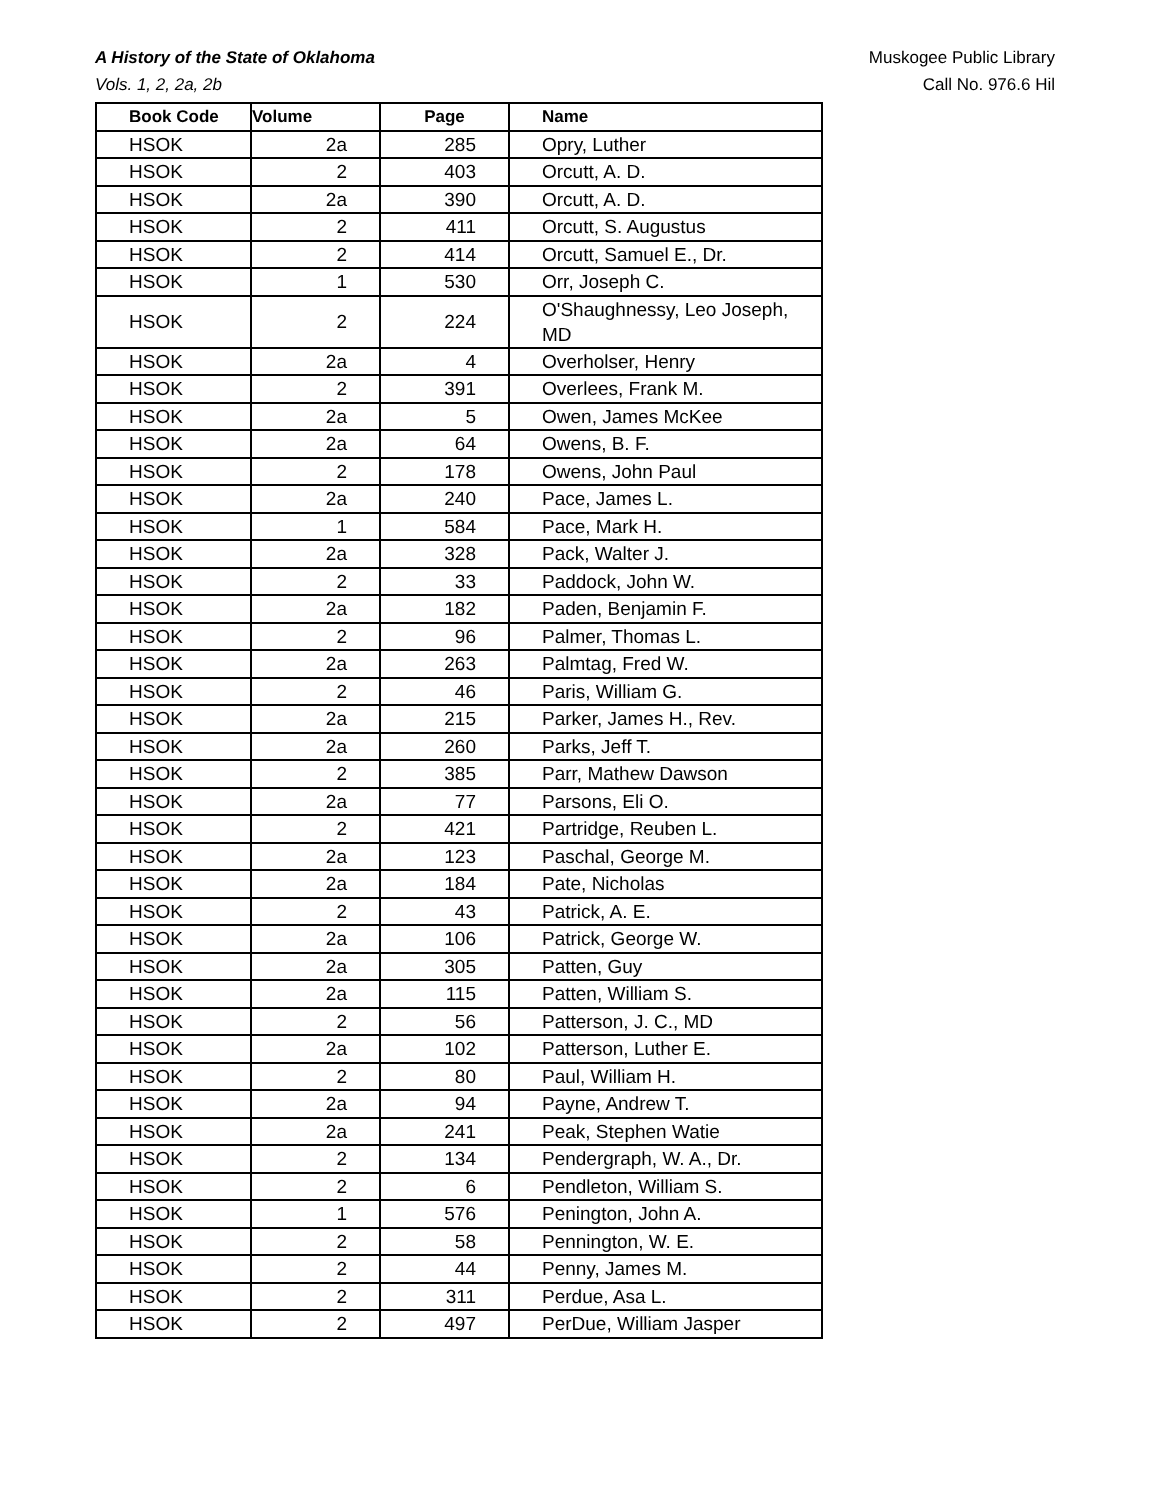A History of the State of Oklahoma
Vols. 1, 2, 2a, 2b
Muskogee Public Library
Call No. 976.6 Hil
| Book Code | Volume | Page | Name |
| --- | --- | --- | --- |
| HSOK | 2a | 285 | Opry, Luther |
| HSOK | 2 | 403 | Orcutt, A. D. |
| HSOK | 2a | 390 | Orcutt, A. D. |
| HSOK | 2 | 411 | Orcutt, S. Augustus |
| HSOK | 2 | 414 | Orcutt, Samuel E., Dr. |
| HSOK | 1 | 530 | Orr, Joseph C. |
| HSOK | 2 | 224 | O'Shaughnessy, Leo Joseph, MD |
| HSOK | 2a | 4 | Overholser, Henry |
| HSOK | 2 | 391 | Overlees, Frank M. |
| HSOK | 2a | 5 | Owen, James McKee |
| HSOK | 2a | 64 | Owens, B. F. |
| HSOK | 2 | 178 | Owens, John Paul |
| HSOK | 2a | 240 | Pace, James L. |
| HSOK | 1 | 584 | Pace, Mark H. |
| HSOK | 2a | 328 | Pack, Walter J. |
| HSOK | 2 | 33 | Paddock, John W. |
| HSOK | 2a | 182 | Paden, Benjamin F. |
| HSOK | 2 | 96 | Palmer, Thomas L. |
| HSOK | 2a | 263 | Palmtag, Fred W. |
| HSOK | 2 | 46 | Paris, William G. |
| HSOK | 2a | 215 | Parker, James H., Rev. |
| HSOK | 2a | 260 | Parks, Jeff T. |
| HSOK | 2 | 385 | Parr, Mathew Dawson |
| HSOK | 2a | 77 | Parsons, Eli O. |
| HSOK | 2 | 421 | Partridge, Reuben L. |
| HSOK | 2a | 123 | Paschal, George M. |
| HSOK | 2a | 184 | Pate, Nicholas |
| HSOK | 2 | 43 | Patrick, A. E. |
| HSOK | 2a | 106 | Patrick, George W. |
| HSOK | 2a | 305 | Patten, Guy |
| HSOK | 2a | 115 | Patten, William S. |
| HSOK | 2 | 56 | Patterson, J. C., MD |
| HSOK | 2a | 102 | Patterson, Luther E. |
| HSOK | 2 | 80 | Paul, William H. |
| HSOK | 2a | 94 | Payne, Andrew T. |
| HSOK | 2a | 241 | Peak, Stephen Watie |
| HSOK | 2 | 134 | Pendergraph, W. A., Dr. |
| HSOK | 2 | 6 | Pendleton, William S. |
| HSOK | 1 | 576 | Penington, John A. |
| HSOK | 2 | 58 | Pennington, W. E. |
| HSOK | 2 | 44 | Penny, James M. |
| HSOK | 2 | 311 | Perdue, Asa L. |
| HSOK | 2 | 497 | PerDue, William Jasper |